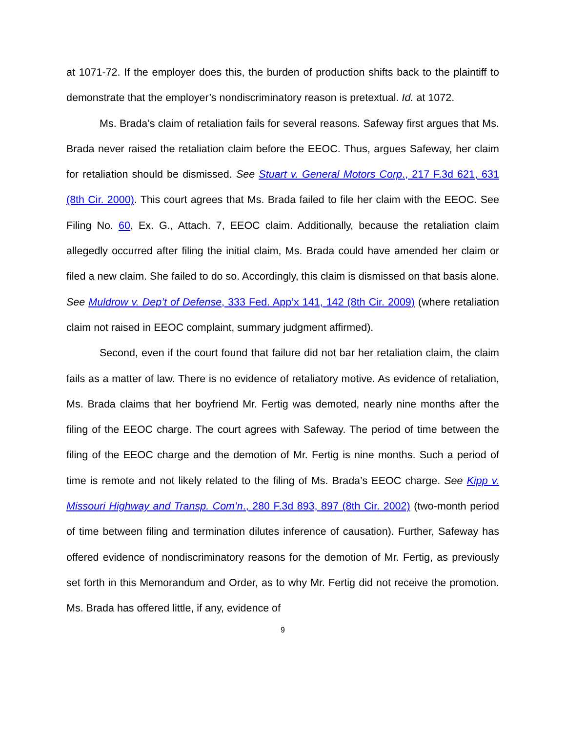at 1071-72. If the employer does this, the burden of production shifts back to the plaintiff to demonstrate that the employer’s nondiscriminatory reason is pretextual. Id. at 1072.
Ms. Brada’s claim of retaliation fails for several reasons. Safeway first argues that Ms. Brada never raised the retaliation claim before the EEOC. Thus, argues Safeway, her claim for retaliation should be dismissed. See Stuart v. General Motors Corp., 217 F.3d 621, 631 (8th Cir. 2000). This court agrees that Ms. Brada failed to file her claim with the EEOC. See Filing No. 60, Ex. G., Attach. 7, EEOC claim. Additionally, because the retaliation claim allegedly occurred after filing the initial claim, Ms. Brada could have amended her claim or filed a new claim. She failed to do so. Accordingly, this claim is dismissed on that basis alone. See Muldrow v. Dep’t of Defense, 333 Fed. App’x 141, 142 (8th Cir. 2009) (where retaliation claim not raised in EEOC complaint, summary judgment affirmed).
Second, even if the court found that failure did not bar her retaliation claim, the claim fails as a matter of law. There is no evidence of retaliatory motive. As evidence of retaliation, Ms. Brada claims that her boyfriend Mr. Fertig was demoted, nearly nine months after the filing of the EEOC charge. The court agrees with Safeway. The period of time between the filing of the EEOC charge and the demotion of Mr. Fertig is nine months. Such a period of time is remote and not likely related to the filing of Ms. Brada’s EEOC charge. See Kipp v. Missouri Highway and Transp. Com’n., 280 F.3d 893, 897 (8th Cir. 2002) (two-month period of time between filing and termination dilutes inference of causation). Further, Safeway has offered evidence of nondiscriminatory reasons for the demotion of Mr. Fertig, as previously set forth in this Memorandum and Order, as to why Mr. Fertig did not receive the promotion. Ms. Brada has offered little, if any, evidence of
9